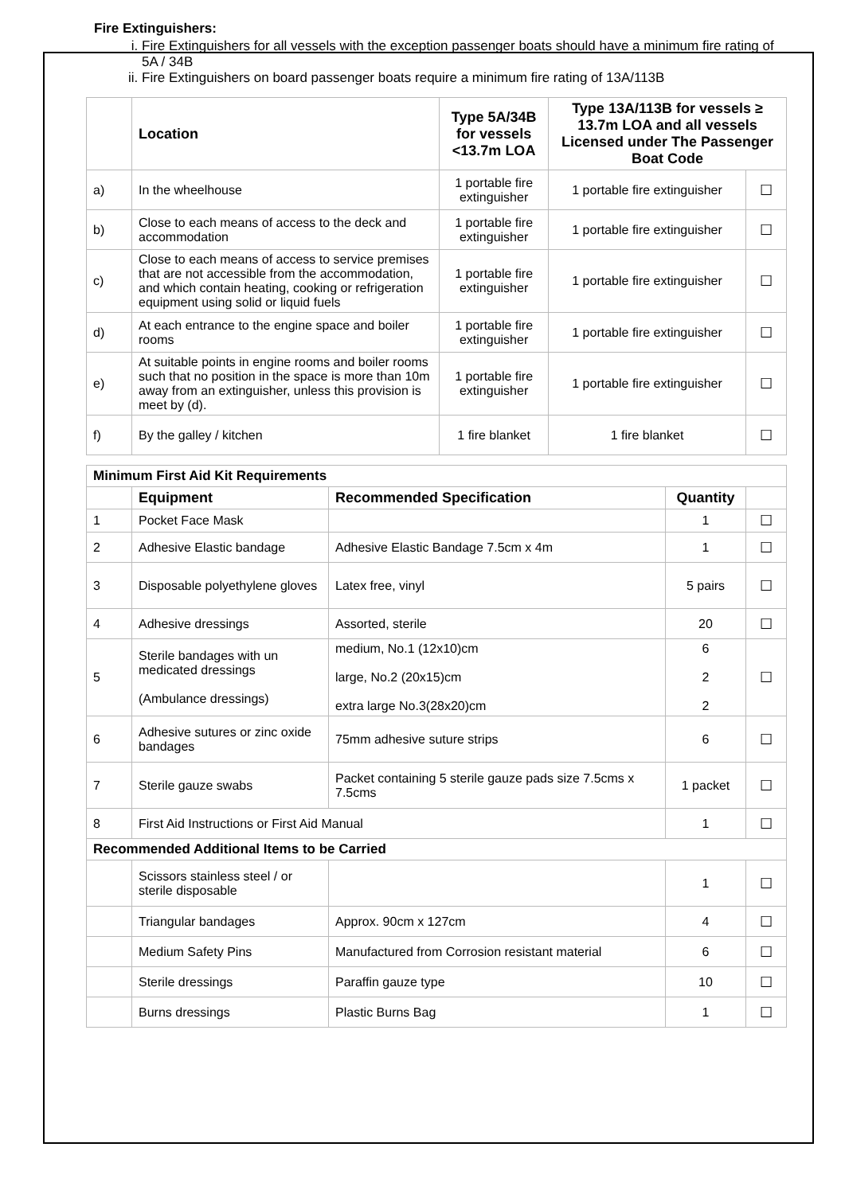Fire Extinguishers:
i. Fire Extinguishers for all vessels with the exception passenger boats should have a minimum fire rating of 5A / 34B
ii. Fire Extinguishers on board passenger boats require a minimum fire rating of 13A/113B
| | Location | Type 5A/34B for vessels <13.7m LOA | Type 13A/113B for vessels ≥ 13.7m LOA and all vessels Licensed under The Passenger Boat Code | |
| --- | --- | --- | --- | --- |
| a) | In the wheelhouse | 1 portable fire extinguisher | 1 portable fire extinguisher | ☐ |
| b) | Close to each means of access to the deck and accommodation | 1 portable fire extinguisher | 1 portable fire extinguisher | ☐ |
| c) | Close to each means of access to service premises that are not accessible from the accommodation, and which contain heating, cooking or refrigeration equipment using solid or liquid fuels | 1 portable fire extinguisher | 1 portable fire extinguisher | ☐ |
| d) | At each entrance to the engine space and boiler rooms | 1 portable fire extinguisher | 1 portable fire extinguisher | ☐ |
| e) | At suitable points in engine rooms and boiler rooms such that no position in the space is more than 10m away from an extinguisher, unless this provision is meet by (d). | 1 portable fire extinguisher | 1 portable fire extinguisher | ☐ |
| f) | By the galley / kitchen | 1 fire blanket | 1 fire blanket | ☐ |
| Minimum First Aid Kit Requirements | | | | |
| --- | --- | --- | --- | --- |
| | Equipment | Recommended Specification | Quantity | |
| 1 | Pocket Face Mask | | 1 | ☐ |
| 2 | Adhesive Elastic bandage | Adhesive Elastic Bandage 7.5cm x 4m | 1 | ☐ |
| 3 | Disposable polyethylene gloves | Latex free, vinyl | 5 pairs | ☐ |
| 4 | Adhesive dressings | Assorted, sterile | 20 | ☐ |
| 5 | Sterile bandages with un medicated dressings (Ambulance dressings) | medium, No.1 (12x10)cm large, No.2 (20x15)cm extra large No.3(28x20)cm | 6 2 2 | ☐ |
| 6 | Adhesive sutures or zinc oxide bandages | 75mm adhesive suture strips | 6 | ☐ |
| 7 | Sterile gauze swabs | Packet containing 5 sterile gauze pads size 7.5cms x 7.5cms | 1 packet | ☐ |
| 8 | First Aid Instructions or First Aid Manual | | 1 | ☐ |
| Recommended Additional Items to be Carried | | | | |
| | Scissors stainless steel / or sterile disposable | | 1 | ☐ |
| | Triangular bandages | Approx. 90cm x 127cm | 4 | ☐ |
| | Medium Safety Pins | Manufactured from Corrosion resistant material | 6 | ☐ |
| | Sterile dressings | Paraffin gauze type | 10 | ☐ |
| | Burns dressings | Plastic Burns Bag | 1 | ☐ |